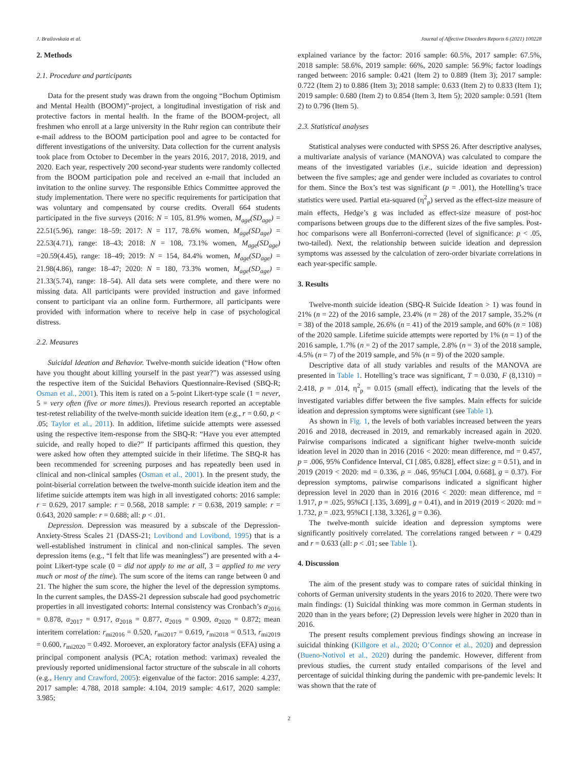J. Brailovskaia et al. Journal of Affective Disorders Reports 6 (2021) 100228
2. Methods
2.1. Procedure and participants
Data for the present study was drawn from the ongoing “Bochum Optimism and Mental Health (BOOM)”-project, a longitudinal investigation of risk and protective factors in mental health. In the frame of the BOOM-project, all freshmen who enroll at a large university in the Ruhr region can contribute their e-mail address to the BOOM participation pool and agree to be contacted for different investigations of the university. Data collection for the current analysis took place from October to December in the years 2016, 2017, 2018, 2019, and 2020. Each year, respectively 200 second-year students were randomly collected from the BOOM participation pole and received an e-mail that included an invitation to the online survey. The responsible Ethics Committee approved the study implementation. There were no specific requirements for participation that was voluntary and compensated by course credits. Overall 664 students participated in the five surveys (2016: N = 105, 81.9% women, M<sub>age</sub>(SD<sub>age</sub>) = 22.51(5.96), range: 18–59; 2017: N = 117, 78.6% women, M<sub>age</sub>(SD<sub>age</sub>) = 22.53(4.71), range: 18–43; 2018: N = 108, 73.1% women, M<sub>age</sub>(SD<sub>age</sub>) =20.59(4.45), range: 18–49; 2019: N = 154, 84.4% women, M<sub>age</sub>(SD<sub>age</sub>) = 21.98(4.86), range: 18–47; 2020: N = 180, 73.3% women, M<sub>age</sub>(SD<sub>age</sub>) = 21.33(5.74), range: 18–54). All data sets were complete, and there were no missing data. All participants were provided instruction and gave informed consent to participant via an online form. Furthermore, all participants were provided with information where to receive help in case of psychological distress.
2.2. Measures
Suicidal Ideation and Behavior. Twelve-month suicide ideation (“How often have you thought about killing yourself in the past year?”) was assessed using the respective item of the Suicidal Behaviors Questionnaire-Revised (SBQ-R; Osman et al., 2001). This item is rated on a 5-point Likert-type scale (1 = never, 5 = very often (five or more times)). Previous research reported an acceptable test-retest reliability of the twelve-month suicide ideation item (e.g., r = 0.60, p < .05; Taylor et al., 2011). In addition, lifetime suicide attempts were assessed using the respective item-response from the SBQ-R: “Have you ever attempted suicide, and really hoped to die?” If participants affirmed this question, they were asked how often they attempted suicide in their lifetime. The SBQ-R has been recommended for screening purposes and has repeatedly been used in clinical and non-clinical samples (Osman et al., 2001). In the present study, the point-biserial correlation between the twelve-month suicide ideation item and the lifetime suicide attempts item was high in all investigated cohorts: 2016 sample: r = 0.629, 2017 sample: r = 0.568, 2018 sample: r = 0.638, 2019 sample: r = 0.643, 2020 sample: r = 0.688; all: p < .01.
Depression. Depression was measured by a subscale of the Depression-Anxiety-Stress Scales 21 (DASS-21; Lovibond and Lovibond, 1995) that is a well-established instrument in clinical and non-clinical samples. The seven depression items (e.g., “I felt that life was meaningless”) are presented with a 4-point Likert-type scale (0 = did not apply to me at all, 3 = applied to me very much or most of the time). The sum score of the items can range between 0 and 21. The higher the sum score, the higher the level of the depression symptoms. In the current samples, the DASS-21 depression subscale had good psychometric properties in all investigated cohorts: Internal consistency was Cronbach’s α<sub>2016</sub> = 0.878, α<sub>2017</sub> = 0.917, α<sub>2018</sub> = 0.877, α<sub>2019</sub> = 0.909, α<sub>2020</sub> = 0.872; mean interitem correlation: r<sub>mi2016</sub> = 0.520, r<sub>mi2017</sub> = 0.619, r<sub>mi2018</sub> = 0.513, r<sub>mi2019</sub> = 0.600, r<sub>mi2020</sub> = 0.492. Moroever, an exploratory factor analysis (EFA) using a principal component analysis (PCA; rotation method: varimax) revealed the previously reported unidimensional factor structure of the subscale in all cohorts (e.g., Henry and Crawford, 2005): eigenvalue of the factor: 2016 sample: 4.237, 2017 sample: 4.788, 2018 sample: 4.104, 2019 sample: 4.617, 2020 sample: 3.985;
explained variance by the factor: 2016 sample: 60.5%, 2017 sample: 67.5%, 2018 sample: 58.6%, 2019 sample: 66%, 2020 sample: 56.9%; factor loadings ranged between: 2016 sample: 0.421 (Item 2) to 0.889 (Item 3); 2017 sample: 0.722 (Item 2) to 0.886 (Item 3); 2018 sample: 0.633 (Item 2) to 0.833 (Item 1); 2019 sample: 0.680 (Item 2) to 0.854 (Item 3, Item 5); 2020 sample: 0.591 (Item 2) to 0.796 (Item 5).
2.3. Statistical analyses
Statistical analyses were conducted with SPSS 26. After descriptive analyses, a multivariate analysis of variance (MANOVA) was calculated to compare the means of the investigated variables (i.e., suicide ideation and depression) between the five samples; age and gender were included as covariates to control for them. Since the Box’s test was significant (p = .001), the Hotelling’s trace statistics were used. Partial eta-squared (η<sup>2</sup><sub>p</sub>) served as the effect-size measure of main effects, Hedge’s g was included as effect-size measure of post-hoc comparisons between groups due to the different sizes of the five samples. Post-hoc comparisons were all Bonferroni-corrected (level of significance: p < .05, two-tailed). Next, the relationship between suicide ideation and depression symptoms was assessed by the calculation of zero-order bivariate correlations in each year-specific sample.
3. Results
Twelve-month suicide ideation (SBQ-R Suicide Ideation > 1) was found in 21% (n = 22) of the 2016 sample, 23.4% (n = 28) of the 2017 sample, 35.2% (n = 38) of the 2018 sample, 26.6% (n = 41) of the 2019 sample, and 60% (n = 108) of the 2020 sample. Lifetime suicide attempts were reported by 1% (n = 1) of the 2016 sample, 1.7% (n = 2) of the 2017 sample, 2.8% (n = 3) of the 2018 sample, 4.5% (n = 7) of the 2019 sample, and 5% (n = 9) of the 2020 sample.
Descriptive data of all study variables and results of the MANOVA are presented in Table 1. Hotelling’s trace was significant, T = 0.030, F (8,1310) = 2.418, p = .014, η<sup>2</sup><sub>p</sub> = 0.015 (small effect), indicating that the levels of the investigated variables differ between the five samples. Main effects for suicide ideation and depression symptoms were significant (see Table 1).
As shown in Fig. 1, the levels of both variables increased between the years 2016 and 2018, decreased in 2019, and remarkably increased again in 2020. Pairwise comparisons indicated a significant higher twelve-month suicide ideation level in 2020 than in 2016 (2016 < 2020: mean difference, md = 0.457, p = .006, 95% Confidence Interval, CI [.085, 0.828], effect size: g = 0.51), and in 2019 (2019 < 2020: md = 0.336, p = .046, 95%CI [.004, 0.668], g = 0.37). For depression symptoms, pairwise comparisons indicated a significant higher depression level in 2020 than in 2016 (2016 < 2020: mean difference, md = 1.917, p = .025, 95%CI [.135, 3.699], g = 0.41), and in 2019 (2019 < 2020: md = 1.732, p = .023, 95%CI [.138, 3.326], g = 0.36).
The twelve-month suicide ideation and depression symptoms were significantly positively correlated. The correlations ranged between r = 0.429 and r = 0.633 (all: p < .01; see Table 1).
4. Discussion
The aim of the present study was to compare rates of suicidal thinking in cohorts of German university students in the years 2016 to 2020. There were two main findings: (1) Suicidal thinking was more common in German students in 2020 than in the years before; (2) Depression levels were higher in 2020 than in 2016.
The present results complement previous findings showing an increase in suicidal thinking (Killgore et al., 2020; O’Connor et al., 2020) and depression (Bueno-Notivol et al., 2020) during the pandemic. However, different from previous studies, the current study entailed comparisons of the level and percentage of suicidal thinking during the pandemic with pre-pandemic levels: It was shown that the rate of
2